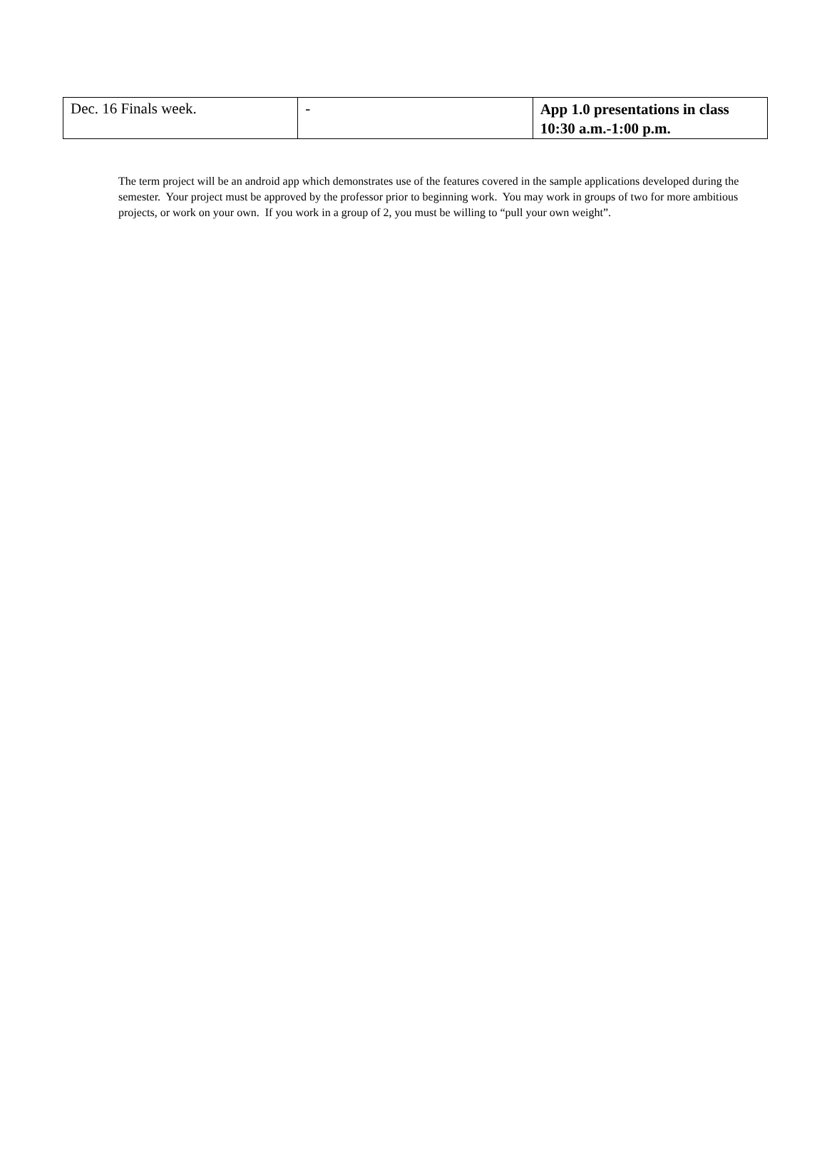| Dec. 16 Finals week. | - | App 1.0 presentations in class 10:30 a.m.-1:00 p.m. |
The term project will be an android app which demonstrates use of the features covered in the sample applications developed during the semester. Your project must be approved by the professor prior to beginning work. You may work in groups of two for more ambitious projects, or work on your own. If you work in a group of 2, you must be willing to “pull your own weight”.